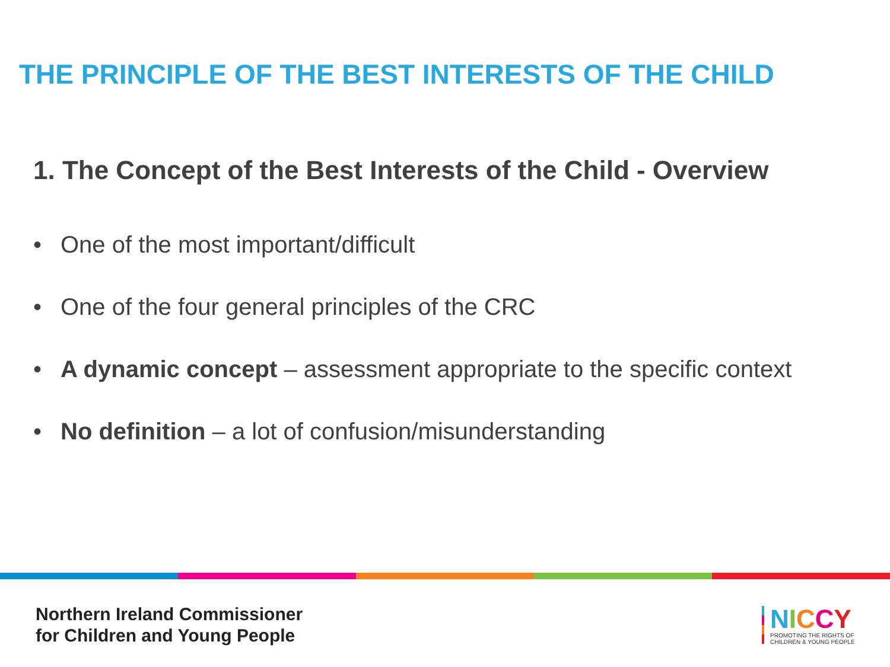THE PRINCIPLE OF THE BEST INTERESTS OF THE CHILD
1. The Concept of the Best Interests of the Child - Overview
• One of the most important/difficult
• One of the four general principles of the CRC
• A dynamic concept – assessment appropriate to the specific context
• No definition – a lot of confusion/misunderstanding
Northern Ireland Commissioner
for Children and Young People
NICCY
PROMOTING THE RIGHTS OF
CHILDREN & YOUNG PEOPLE